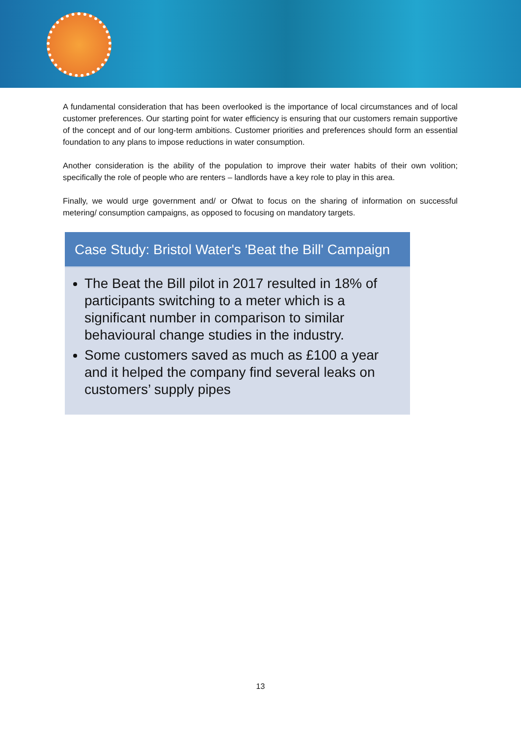A fundamental consideration that has been overlooked is the importance of local circumstances and of local customer preferences. Our starting point for water efficiency is ensuring that our customers remain supportive of the concept and of our long-term ambitions. Customer priorities and preferences should form an essential foundation to any plans to impose reductions in water consumption.
Another consideration is the ability of the population to improve their water habits of their own volition; specifically the role of people who are renters – landlords have a key role to play in this area.
Finally, we would urge government and/ or Ofwat to focus on the sharing of information on successful metering/ consumption campaigns, as opposed to focusing on mandatory targets.
Case Study: Bristol Water's 'Beat the Bill' Campaign
The Beat the Bill pilot in 2017 resulted in 18% of participants switching to a meter which is a significant number in comparison to similar behavioural change studies in the industry.
Some customers saved as much as £100 a year and it helped the company find several leaks on customers’ supply pipes
13